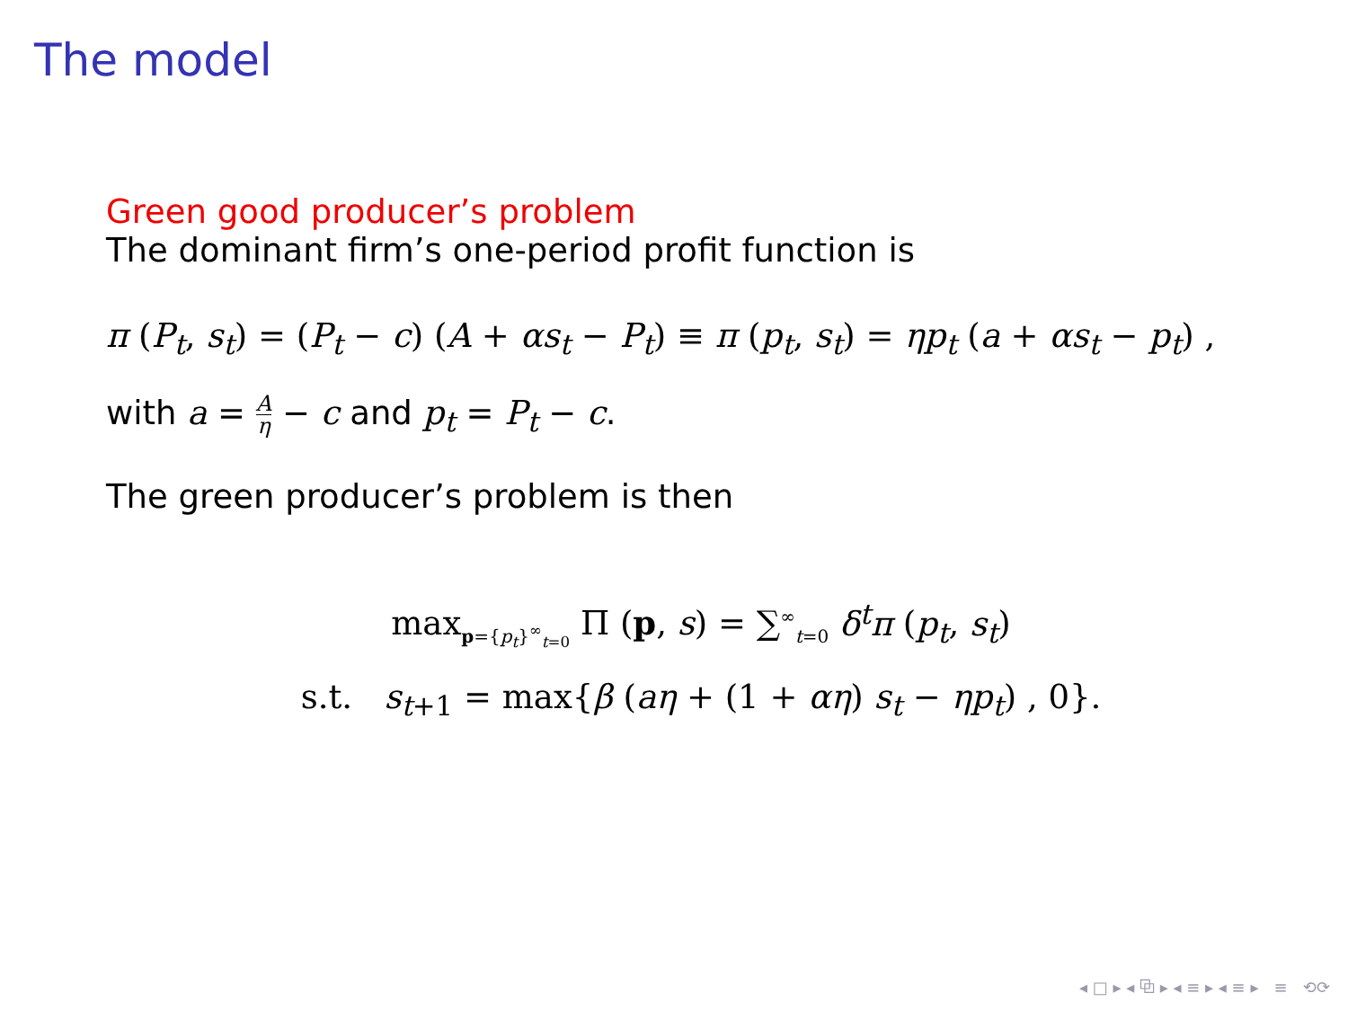The model
Green good producer’s problem
The dominant firm’s one-period profit function is
π (P<sub>t</sub>, s<sub>t</sub>) = (P<sub>t</sub> − c) (A + αs<sub>t</sub> − P<sub>t</sub>) ≡ π (p<sub>t</sub>, s<sub>t</sub>) = ηp<sub>t</sub> (a + αs<sub>t</sub> − p<sub>t</sub>) ,
with a = A η − c and p<sub>t</sub> = P<sub>t</sub> − c.
The green producer’s problem is then
max<sub>p={p<sub>t</sub>}<sup>∞</sup><sub>t=0</sub></sub> Π (p, s) = ∑<sup>∞</sup><sub>t=0</sub> δ<sup>t</sup>π (p<sub>t</sub>, s<sub>t</sub>)
s.t. s<sub>t+1</sub> = max{β (aη + (1 + αη) s<sub>t</sub> − ηp<sub>t</sub>) , 0}.
◂ □ ▸ ◂ ⧉ ▸ ◂ ≡ ▸ ◂ ≡ ▸ ≡ ⟲⟳